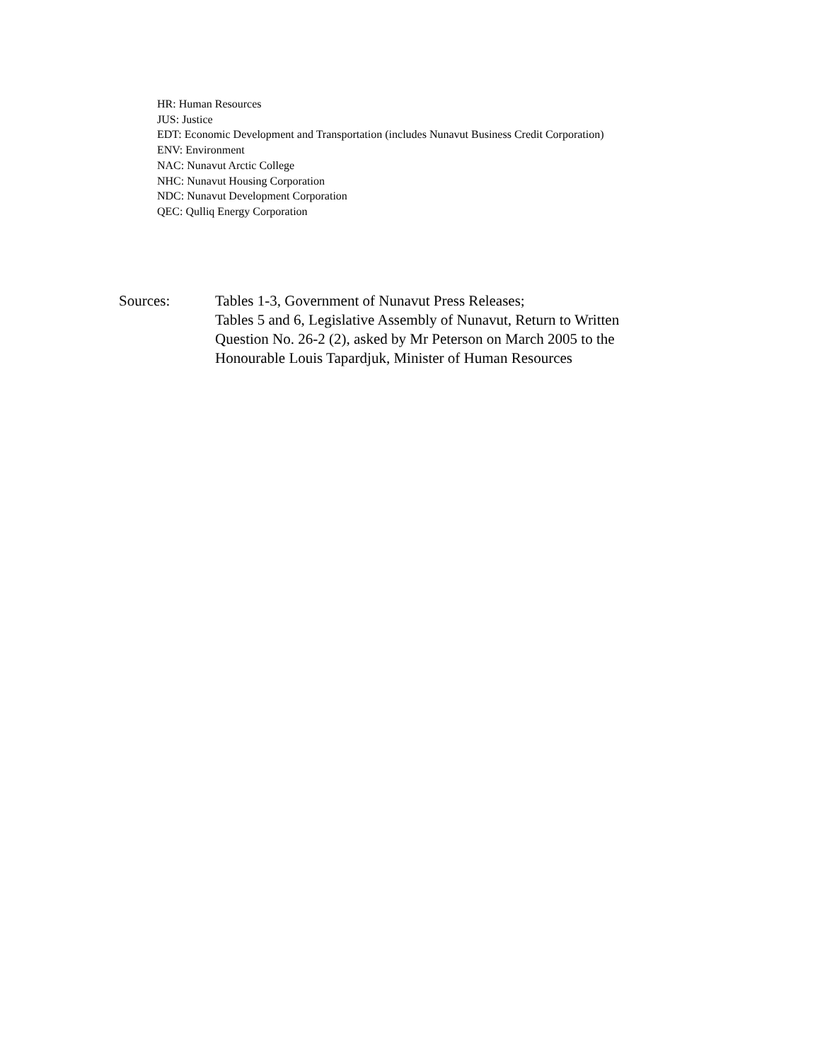HR: Human Resources
JUS: Justice
EDT: Economic Development and Transportation (includes Nunavut Business Credit Corporation)
ENV: Environment
NAC: Nunavut Arctic College
NHC: Nunavut Housing Corporation
NDC: Nunavut Development Corporation
QEC: Qulliq Energy Corporation
Sources: Tables 1-3, Government of Nunavut Press Releases;
Tables 5 and 6, Legislative Assembly of Nunavut, Return to Written
Question No. 26-2 (2), asked by Mr Peterson on March 2005 to the
Honourable Louis Tapardjuk, Minister of Human Resources